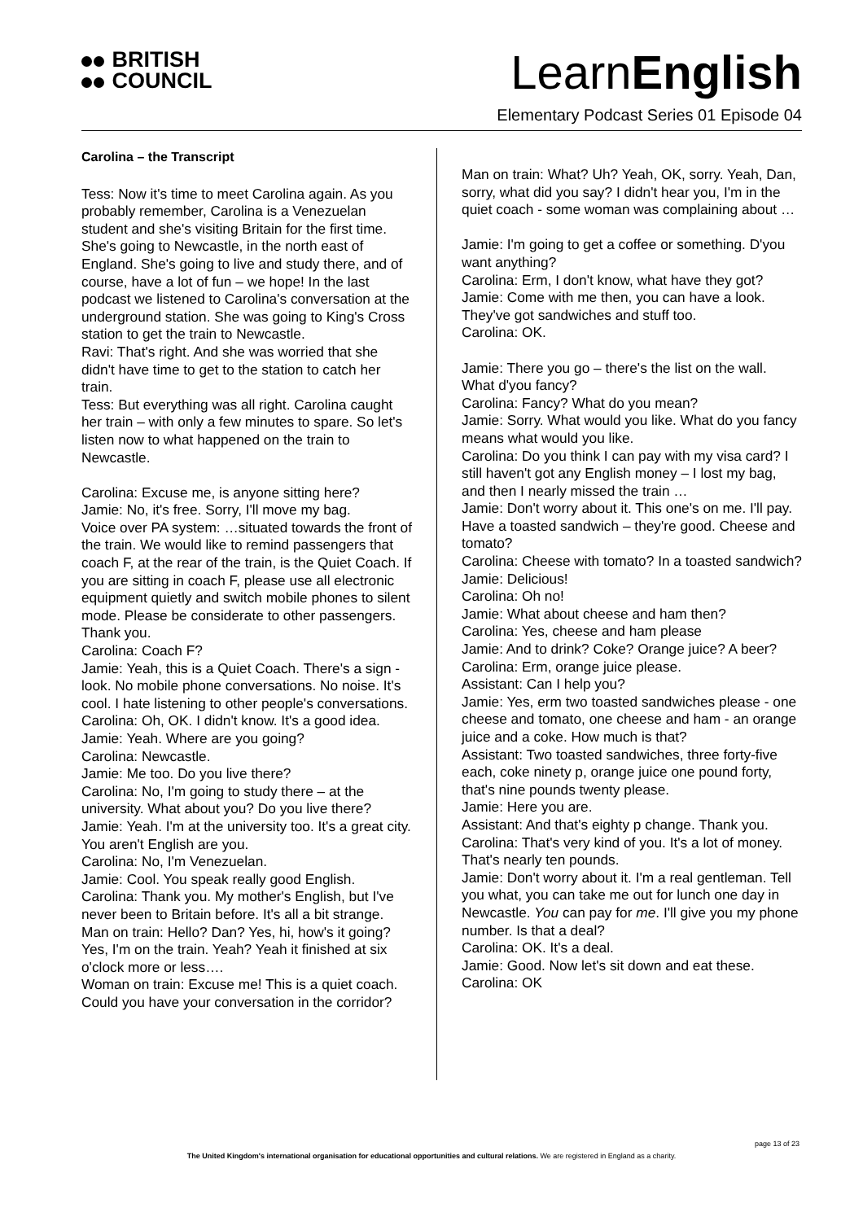BRITISH
COUNCIL
LearnEnglish
Elementary Podcast Series 01 Episode 04
Carolina – the Transcript
Tess: Now it's time to meet Carolina again. As you probably remember, Carolina is a Venezuelan student and she's visiting Britain for the first time. She's going to Newcastle, in the north east of England. She's going to live and study there, and of course, have a lot of fun – we hope! In the last podcast we listened to Carolina's conversation at the underground station. She was going to King's Cross station to get the train to Newcastle.
Ravi: That's right. And she was worried that she didn't have time to get to the station to catch her train.
Tess: But everything was all right. Carolina caught her train – with only a few minutes to spare. So let's listen now to what happened on the train to Newcastle.
Carolina: Excuse me, is anyone sitting here?
Jamie: No, it's free. Sorry, I'll move my bag.
Voice over PA system: …situated towards the front of the train. We would like to remind passengers that coach F, at the rear of the train, is the Quiet Coach. If you are sitting in coach F, please use all electronic equipment quietly and switch mobile phones to silent mode. Please be considerate to other passengers. Thank you.
Carolina: Coach F?
Jamie: Yeah, this is a Quiet Coach. There's a sign - look. No mobile phone conversations. No noise. It's cool. I hate listening to other people's conversations.
Carolina: Oh, OK. I didn't know. It's a good idea.
Jamie: Yeah. Where are you going?
Carolina: Newcastle.
Jamie: Me too. Do you live there?
Carolina: No, I'm going to study there – at the university. What about you? Do you live there?
Jamie: Yeah. I'm at the university too. It's a great city. You aren't English are you.
Carolina: No, I'm Venezuelan.
Jamie: Cool. You speak really good English.
Carolina: Thank you. My mother's English, but I've never been to Britain before. It's all a bit strange.
Man on train: Hello? Dan? Yes, hi, how's it going? Yes, I'm on the train. Yeah? Yeah it finished at six o'clock more or less….
Woman on train: Excuse me! This is a quiet coach. Could you have your conversation in the corridor?
Man on train: What? Uh? Yeah, OK, sorry. Yeah, Dan, sorry, what did you say? I didn't hear you, I'm in the quiet coach - some woman was complaining about …
Jamie: I'm going to get a coffee or something. D'you want anything?
Carolina: Erm, I don't know, what have they got?
Jamie: Come with me then, you can have a look. They've got sandwiches and stuff too.
Carolina: OK.
Jamie: There you go – there's the list on the wall. What d'you fancy?
Carolina: Fancy? What do you mean?
Jamie: Sorry. What would you like. What do you fancy means what would you like.
Carolina: Do you think I can pay with my visa card? I still haven't got any English money – I lost my bag, and then I nearly missed the train …
Jamie: Don't worry about it. This one's on me. I'll pay. Have a toasted sandwich – they're good. Cheese and tomato?
Carolina: Cheese with tomato? In a toasted sandwich?
Jamie: Delicious!
Carolina: Oh no!
Jamie: What about cheese and ham then?
Carolina: Yes, cheese and ham please
Jamie: And to drink? Coke? Orange juice? A beer?
Carolina: Erm, orange juice please.
Assistant: Can I help you?
Jamie: Yes, erm two toasted sandwiches please - one cheese and tomato, one cheese and ham - an orange juice and a coke. How much is that?
Assistant: Two toasted sandwiches, three forty-five each, coke ninety p, orange juice one pound forty, that's nine pounds twenty please.
Jamie: Here you are.
Assistant: And that's eighty p change. Thank you.
Carolina: That's very kind of you. It's a lot of money. That's nearly ten pounds.
Jamie: Don't worry about it. I'm a real gentleman. Tell you what, you can take me out for lunch one day in Newcastle. You can pay for me. I'll give you my phone number. Is that a deal?
Carolina: OK. It's a deal.
Jamie: Good. Now let's sit down and eat these.
Carolina: OK
page 13 of 23
The United Kingdom's international organisation for educational opportunities and cultural relations. We are registered in England as a charity.